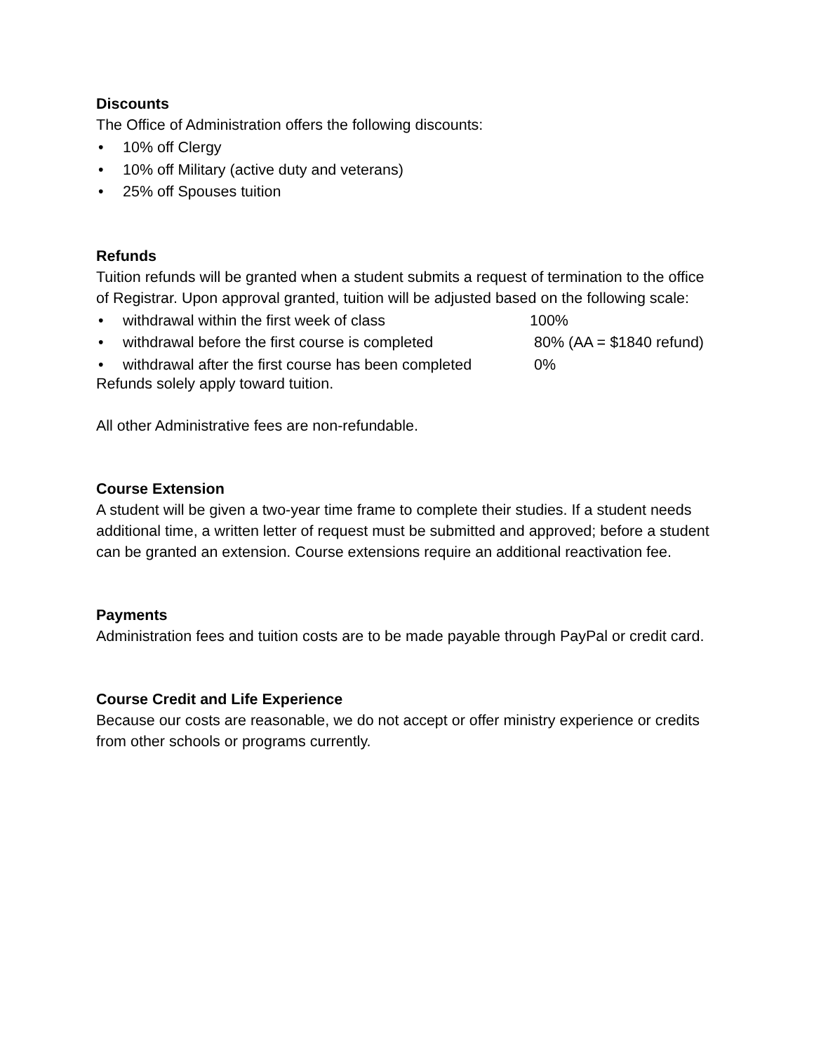Discounts
The Office of Administration offers the following discounts:
• 10% off Clergy
• 10% off Military (active duty and veterans)
• 25% off Spouses tuition
Refunds
Tuition refunds will be granted when a student submits a request of termination to the office of Registrar. Upon approval granted, tuition will be adjusted based on the following scale:
• withdrawal within the first week of class 100%
• withdrawal before the first course is completed 80% (AA = $1840 refund)
• withdrawal after the first course has been completed 0%
Refunds solely apply toward tuition.
All other Administrative fees are non-refundable.
Course Extension
A student will be given a two-year time frame to complete their studies. If a student needs additional time, a written letter of request must be submitted and approved; before a student can be granted an extension. Course extensions require an additional reactivation fee.
Payments
Administration fees and tuition costs are to be made payable through PayPal or credit card.
Course Credit and Life Experience
Because our costs are reasonable, we do not accept or offer ministry experience or credits from other schools or programs currently.